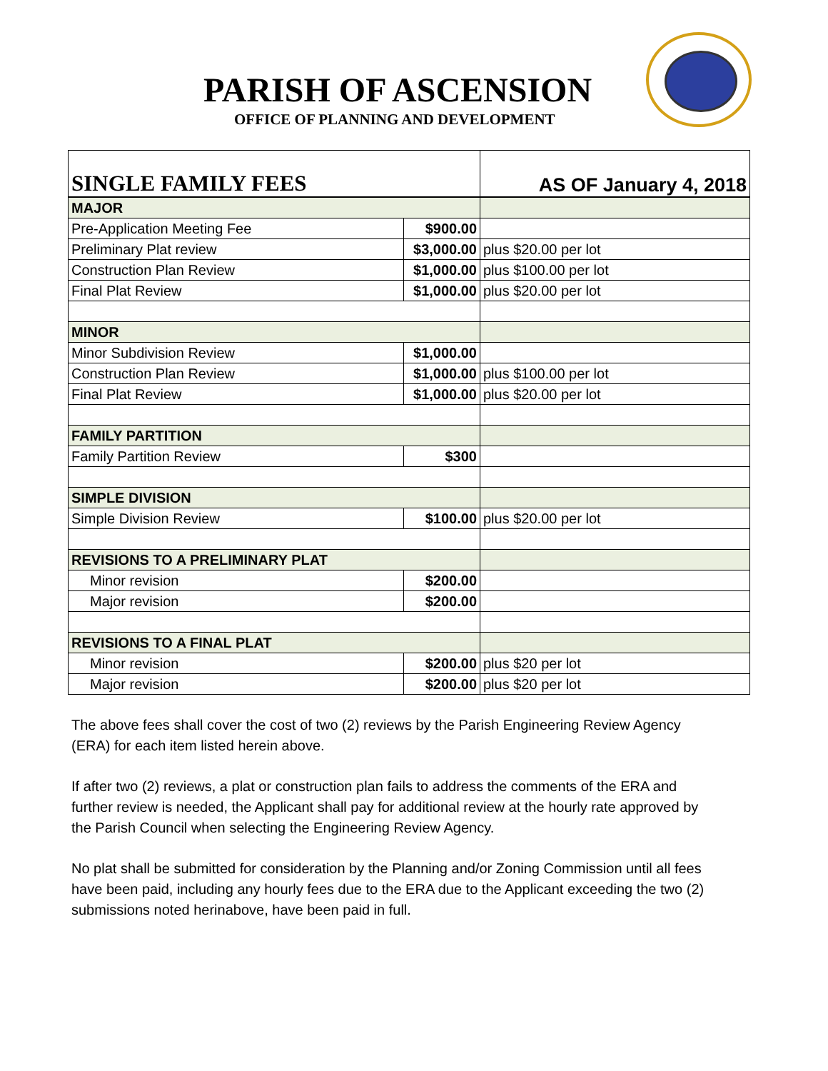PARISH OF ASCENSION
OFFICE OF PLANNING AND DEVELOPMENT
| SINGLE FAMILY FEES | AS OF January 4, 2018 |
| MAJOR | | |
| Pre-Application Meeting Fee | $900.00 | |
| Preliminary Plat review | $3,000.00 | plus $20.00 per lot |
| Construction Plan Review | $1,000.00 | plus $100.00 per lot |
| Final Plat Review | $1,000.00 | plus $20.00 per lot |
| MINOR | | |
| Minor Subdivision Review | $1,000.00 | |
| Construction Plan Review | $1,000.00 | plus $100.00 per lot |
| Final Plat Review | $1,000.00 | plus $20.00 per lot |
| FAMILY PARTITION | | |
| Family Partition Review | $300 | |
| SIMPLE DIVISION | | |
| Simple Division Review | $100.00 | plus $20.00 per lot |
| REVISIONS TO A PRELIMINARY PLAT | | |
| Minor revision | $200.00 | |
| Major revision | $200.00 | |
| REVISIONS TO A FINAL PLAT | | |
| Minor revision | $200.00 | plus $20 per lot |
| Major revision | $200.00 | plus $20 per lot |
The above fees shall cover the cost of two (2) reviews by the Parish Engineering Review Agency (ERA) for each item listed herein above.
If after two (2) reviews, a plat or construction plan fails to address the comments of the ERA and further review is needed, the Applicant shall pay for additional review at the hourly rate approved by the Parish Council when selecting the Engineering Review Agency.
No plat shall be submitted for consideration by the Planning and/or Zoning Commission until all fees have been paid, including any hourly fees due to the ERA due to the Applicant exceeding the two (2) submissions noted herinabove, have been paid in full.